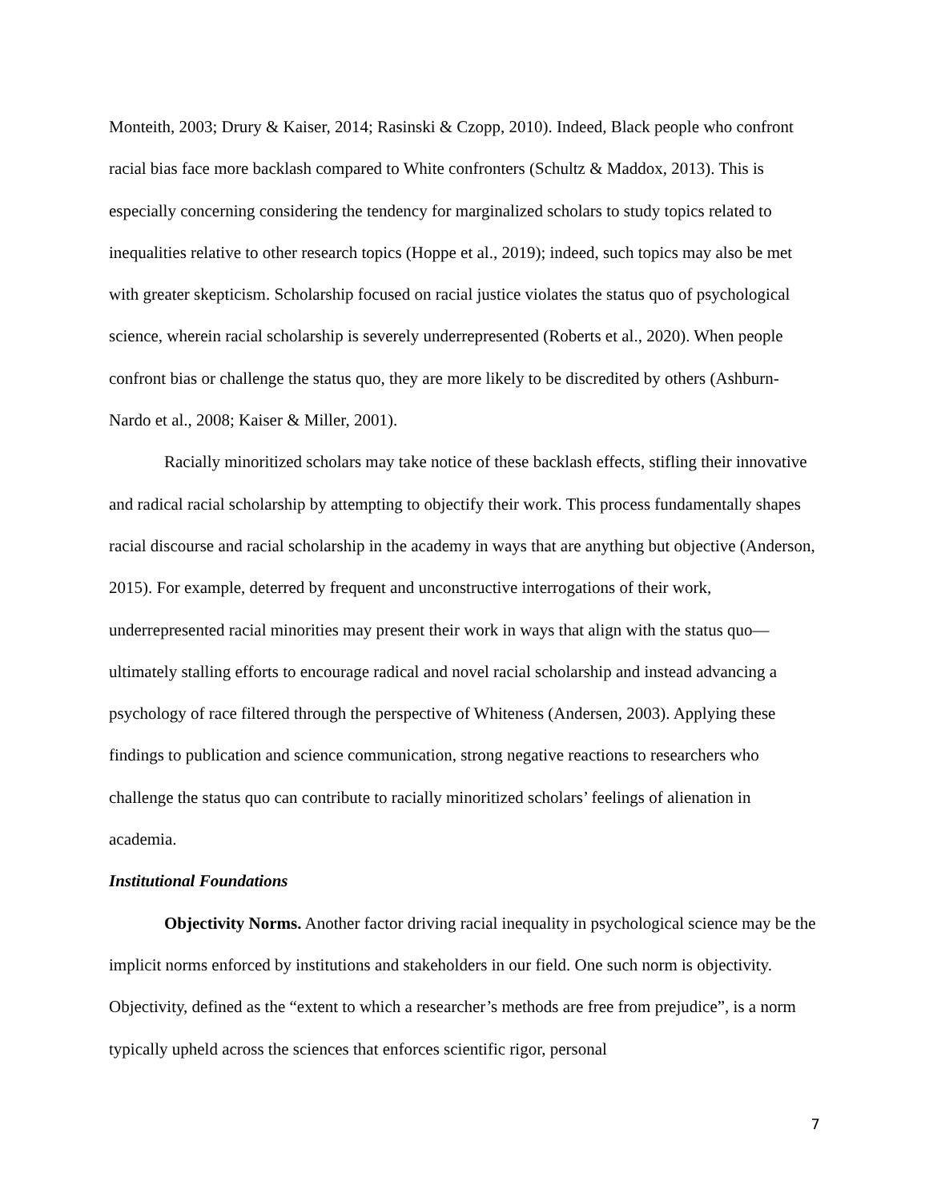Monteith, 2003; Drury & Kaiser, 2014; Rasinski & Czopp, 2010). Indeed, Black people who confront racial bias face more backlash compared to White confronters (Schultz & Maddox, 2013). This is especially concerning considering the tendency for marginalized scholars to study topics related to inequalities relative to other research topics (Hoppe et al., 2019); indeed, such topics may also be met with greater skepticism. Scholarship focused on racial justice violates the status quo of psychological science, wherein racial scholarship is severely underrepresented (Roberts et al., 2020). When people confront bias or challenge the status quo, they are more likely to be discredited by others (Ashburn-Nardo et al., 2008; Kaiser & Miller, 2001).
Racially minoritized scholars may take notice of these backlash effects, stifling their innovative and radical racial scholarship by attempting to objectify their work. This process fundamentally shapes racial discourse and racial scholarship in the academy in ways that are anything but objective (Anderson, 2015). For example, deterred by frequent and unconstructive interrogations of their work, underrepresented racial minorities may present their work in ways that align with the status quo—ultimately stalling efforts to encourage radical and novel racial scholarship and instead advancing a psychology of race filtered through the perspective of Whiteness (Andersen, 2003). Applying these findings to publication and science communication, strong negative reactions to researchers who challenge the status quo can contribute to racially minoritized scholars’ feelings of alienation in academia.
Institutional Foundations
Objectivity Norms. Another factor driving racial inequality in psychological science may be the implicit norms enforced by institutions and stakeholders in our field. One such norm is objectivity. Objectivity, defined as the “extent to which a researcher’s methods are free from prejudice”, is a norm typically upheld across the sciences that enforces scientific rigor, personal
7